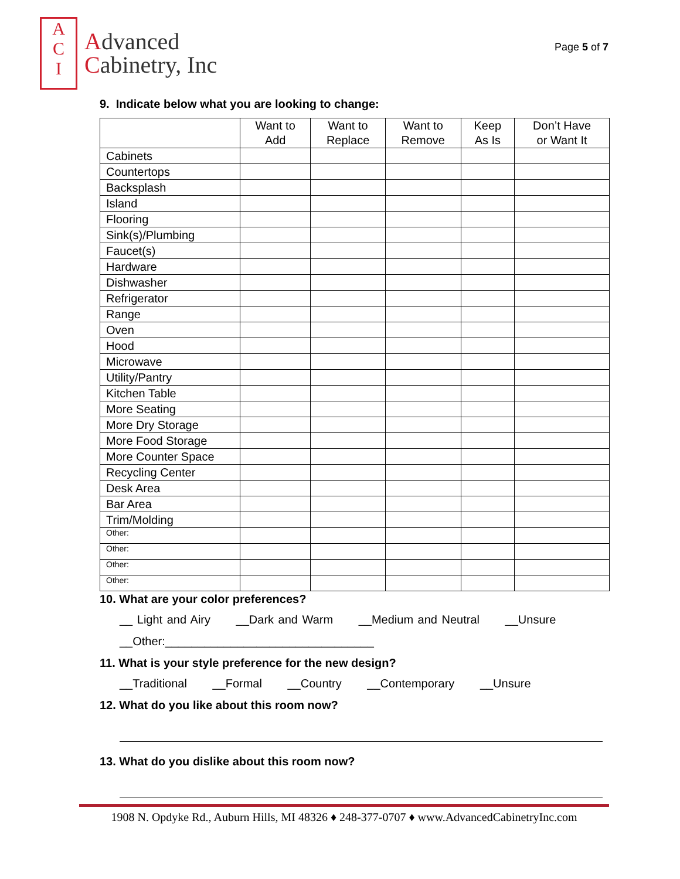A
C
I
Advanced
Cabinetry, Inc
Page 5 of 7
9. Indicate below what you are looking to change:
| | Want to Add | Want to Replace | Want to Remove | Keep As Is | Don’t Have or Want It |
| --- | --- | --- | --- | --- | --- |
| Cabinets | | | | | |
| Countertops | | | | | |
| Backsplash | | | | | |
| Island | | | | | |
| Flooring | | | | | |
| Sink(s)/Plumbing | | | | | |
| Faucet(s) | | | | | |
| Hardware | | | | | |
| Dishwasher | | | | | |
| Refrigerator | | | | | |
| Range | | | | | |
| Oven | | | | | |
| Hood | | | | | |
| Microwave | | | | | |
| Utility/Pantry | | | | | |
| Kitchen Table | | | | | |
| More Seating | | | | | |
| More Dry Storage | | | | | |
| More Food Storage | | | | | |
| More Counter Space | | | | | |
| Recycling Center | | | | | |
| Desk Area | | | | | |
| Bar Area | | | | | |
| Trim/Molding | | | | | |
| Other: | | | | | |
| Other: | | | | | |
| Other: | | | | | |
| Other: | | | | | |
10. What are your color preferences?
__ Light and Airy __Dark and Warm __Medium and Neutral __Unsure
__Other:________________________________
11. What is your style preference for the new design?
__Traditional __Formal __Country __Contemporary __Unsure
12. What do you like about this room now?
13. What do you dislike about this room now?
1908 N. Opdyke Rd., Auburn Hills, MI 48326 ♦ 248-377-0707 ♦ www.AdvancedCabinetryInc.com